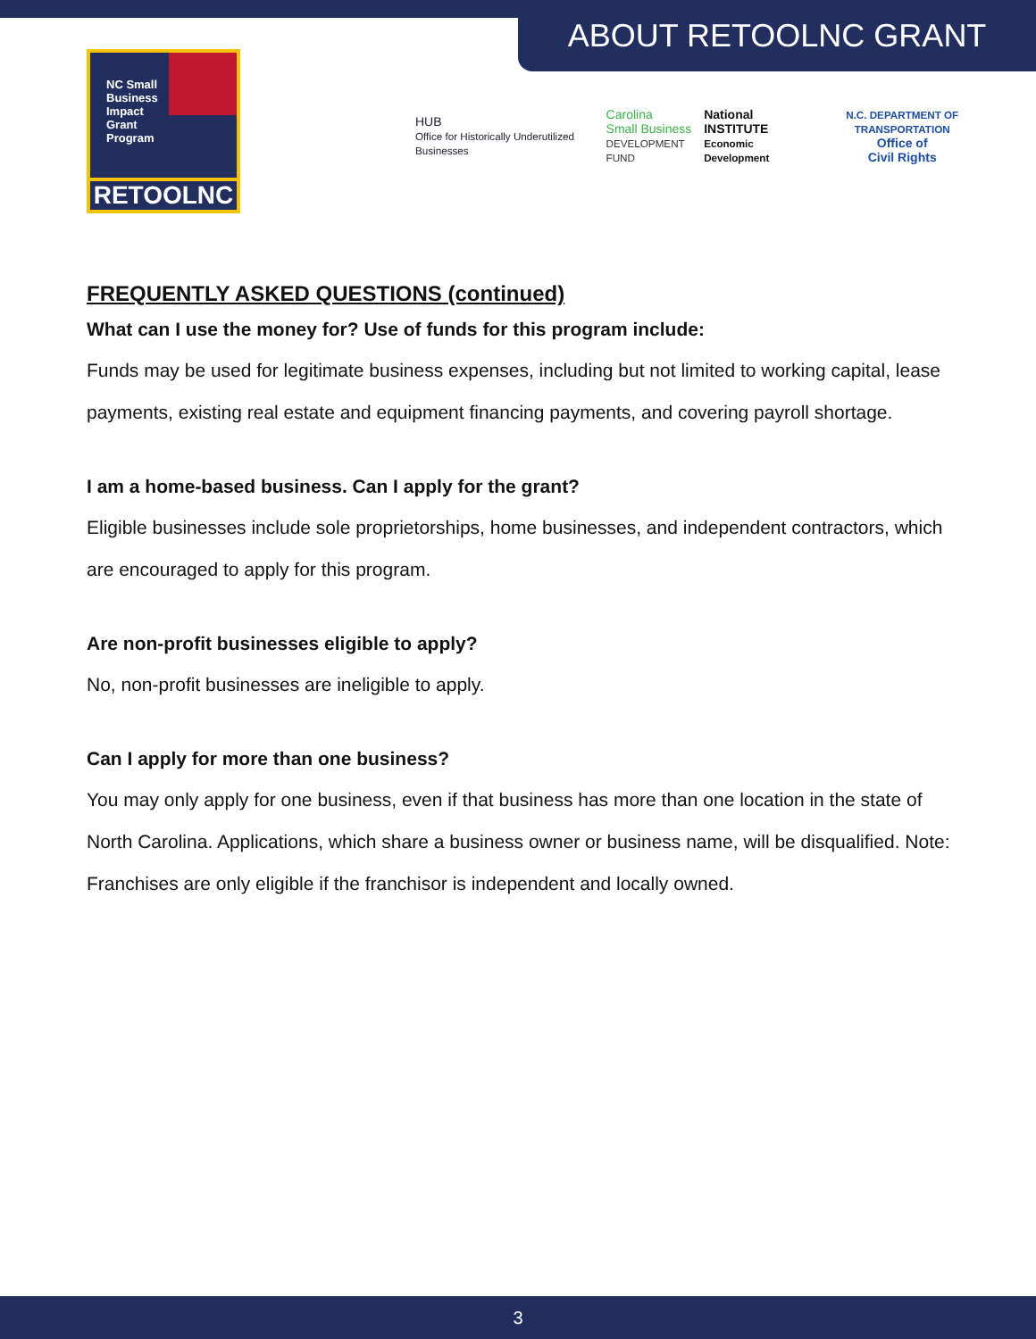ABOUT RETOOLNC GRANT
NC Small Business Impact Grant Program
RETOOLNC
HUB
Office for Historically Underutilized Businesses
Carolina
Small Business
DEVELOPMENT FUND
National
INSTITUTE
Economic Development
N.C. DEPARTMENT OF TRANSPORTATION
Office of
Civil Rights
FREQUENTLY ASKED QUESTIONS (continued)
What can I use the money for? Use of funds for this program include:
Funds may be used for legitimate business expenses, including but not limited to working capital, lease payments, existing real estate and equipment financing payments, and covering payroll shortage.
I am a home-based business. Can I apply for the grant?
Eligible businesses include sole proprietorships, home businesses, and independent contractors, which are encouraged to apply for this program.
Are non-profit businesses eligible to apply?
No, non-profit businesses are ineligible to apply.
Can I apply for more than one business?
You may only apply for one business, even if that business has more than one location in the state of North Carolina. Applications, which share a business owner or business name, will be disqualified. Note: Franchises are only eligible if the franchisor is independent and locally owned.
3